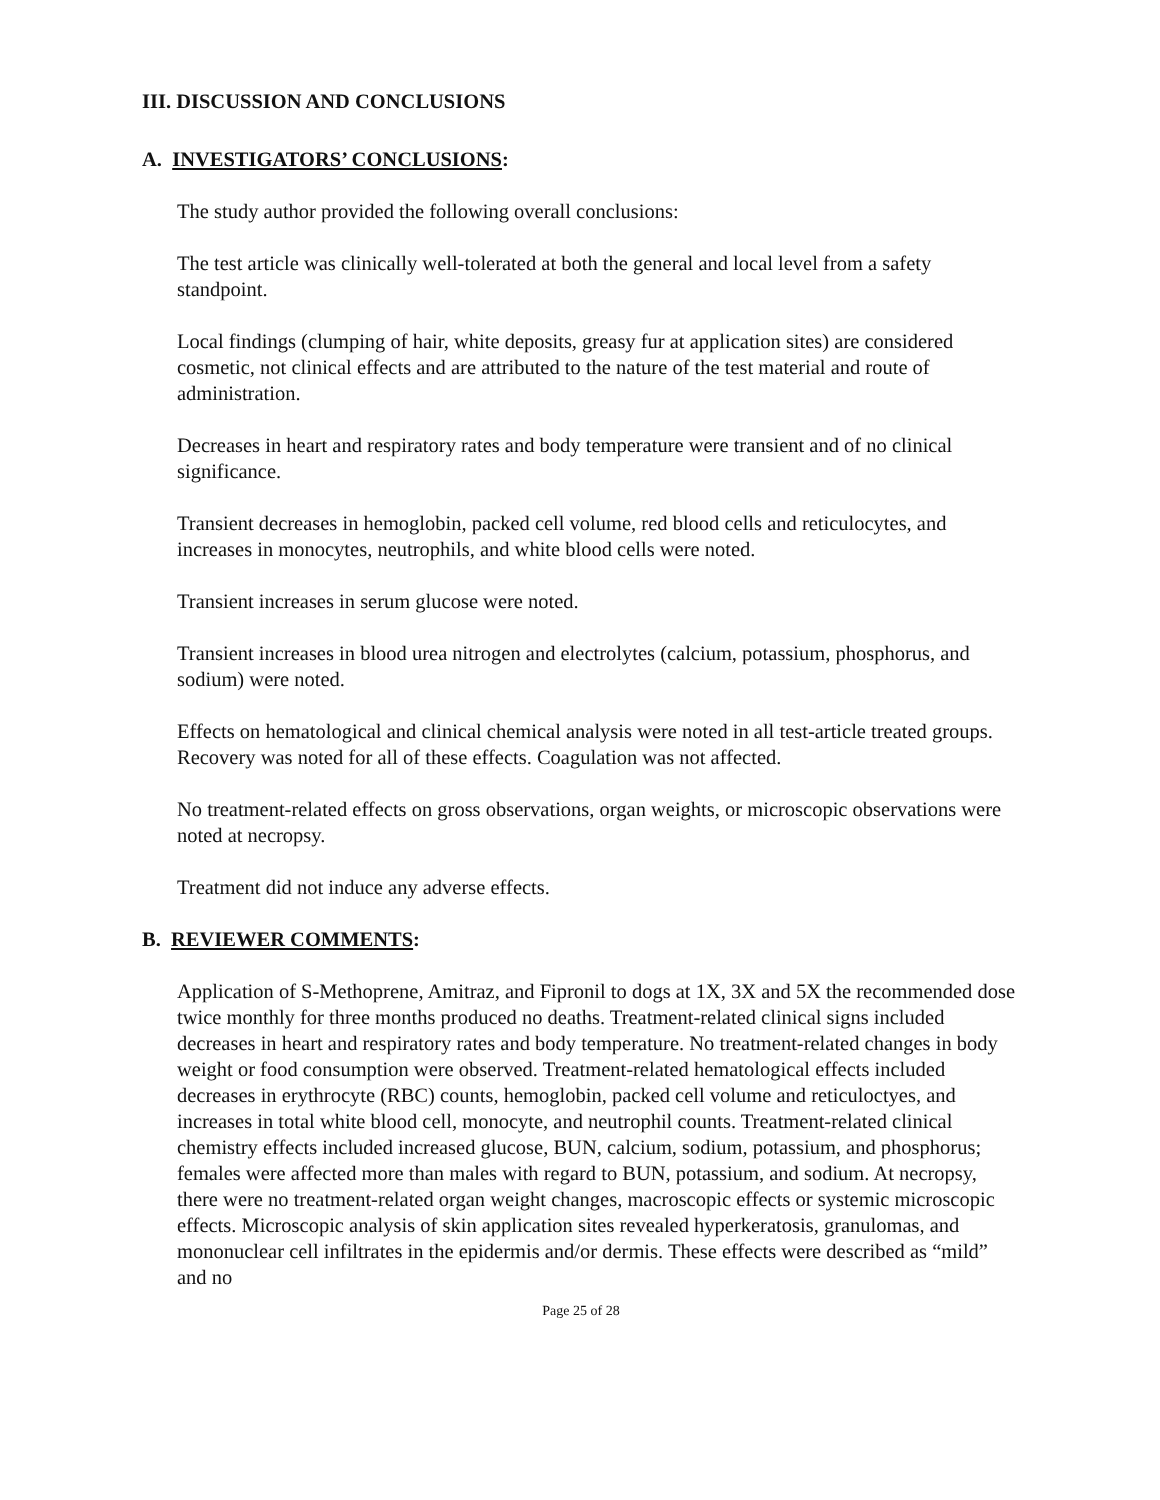III. DISCUSSION AND CONCLUSIONS
A. INVESTIGATORS’ CONCLUSIONS:
The study author provided the following overall conclusions:
The test article was clinically well-tolerated at both the general and local level from a safety standpoint.
Local findings (clumping of hair, white deposits, greasy fur at application sites) are considered cosmetic, not clinical effects and are attributed to the nature of the test material and route of administration.
Decreases in heart and respiratory rates and body temperature were transient and of no clinical significance.
Transient decreases in hemoglobin, packed cell volume, red blood cells and reticulocytes, and increases in monocytes, neutrophils, and white blood cells were noted.
Transient increases in serum glucose were noted.
Transient increases in blood urea nitrogen and electrolytes (calcium, potassium, phosphorus, and sodium) were noted.
Effects on hematological and clinical chemical analysis were noted in all test-article treated groups. Recovery was noted for all of these effects. Coagulation was not affected.
No treatment-related effects on gross observations, organ weights, or microscopic observations were noted at necropsy.
Treatment did not induce any adverse effects.
B. REVIEWER COMMENTS:
Application of S-Methoprene, Amitraz, and Fipronil to dogs at 1X, 3X and 5X the recommended dose twice monthly for three months produced no deaths. Treatment-related clinical signs included decreases in heart and respiratory rates and body temperature. No treatment-related changes in body weight or food consumption were observed. Treatment-related hematological effects included decreases in erythrocyte (RBC) counts, hemoglobin, packed cell volume and reticuloctyes, and increases in total white blood cell, monocyte, and neutrophil counts. Treatment-related clinical chemistry effects included increased glucose, BUN, calcium, sodium, potassium, and phosphorus; females were affected more than males with regard to BUN, potassium, and sodium. At necropsy, there were no treatment-related organ weight changes, macroscopic effects or systemic microscopic effects. Microscopic analysis of skin application sites revealed hyperkeratosis, granulomas, and mononuclear cell infiltrates in the epidermis and/or dermis. These effects were described as “mild” and no
Page 25 of 28